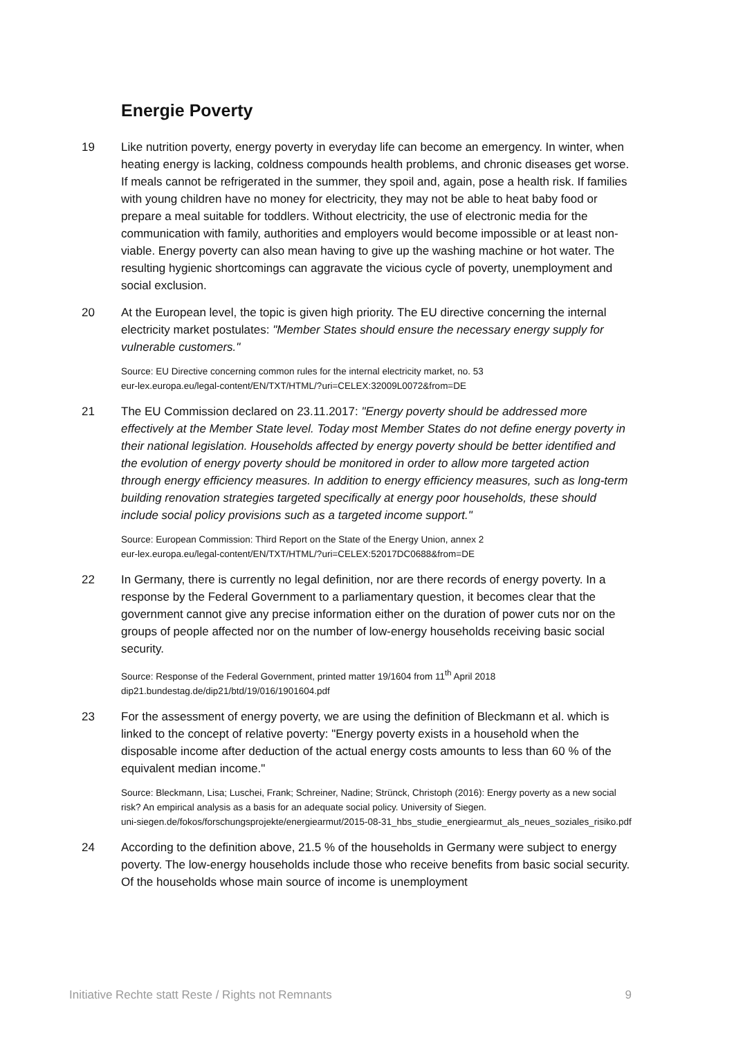Energie Poverty
19 Like nutrition poverty, energy poverty in everyday life can become an emergency. In winter, when heating energy is lacking, coldness compounds health problems, and chronic diseases get worse. If meals cannot be refrigerated in the summer, they spoil and, again, pose a health risk. If families with young children have no money for electricity, they may not be able to heat baby food or prepare a meal suitable for toddlers. Without electricity, the use of electronic media for the communication with family, authorities and employers would become impossible or at least non-viable. Energy poverty can also mean having to give up the washing machine or hot water. The resulting hygienic shortcomings can aggravate the vicious cycle of poverty, unemployment and social exclusion.
20 At the European level, the topic is given high priority. The EU directive concerning the internal electricity market postulates: "Member States should ensure the necessary energy supply for vulnerable customers."
Source: EU Directive concerning common rules for the internal electricity market, no. 53
eur-lex.europa.eu/legal-content/EN/TXT/HTML/?uri=CELEX:32009L0072&from=DE
21 The EU Commission declared on 23.11.2017: "Energy poverty should be addressed more effectively at the Member State level. Today most Member States do not define energy poverty in their national legislation. Households affected by energy poverty should be better identified and the evolution of energy poverty should be monitored in order to allow more targeted action through energy efficiency measures. In addition to energy efficiency measures, such as long-term building renovation strategies targeted specifically at energy poor households, these should include social policy provisions such as a targeted income support."
Source: European Commission: Third Report on the State of the Energy Union, annex 2
eur-lex.europa.eu/legal-content/EN/TXT/HTML/?uri=CELEX:52017DC0688&from=DE
22 In Germany, there is currently no legal definition, nor are there records of energy poverty. In a response by the Federal Government to a parliamentary question, it becomes clear that the government cannot give any precise information either on the duration of power cuts nor on the groups of people affected nor on the number of low-energy households receiving basic social security.
Source: Response of the Federal Government, printed matter 19/1604 from 11<sup>th</sup> April 2018
dip21.bundestag.de/dip21/btd/19/016/1901604.pdf
23 For the assessment of energy poverty, we are using the definition of Bleckmann et al. which is linked to the concept of relative poverty: "Energy poverty exists in a household when the disposable income after deduction of the actual energy costs amounts to less than 60 % of the equivalent median income."
Source: Bleckmann, Lisa; Luschei, Frank; Schreiner, Nadine; Strünck, Christoph (2016): Energy poverty as a new social risk? An empirical analysis as a basis for an adequate social policy. University of Siegen.
uni-siegen.de/fokos/forschungsprojekte/energiearmut/2015-08-31_hbs_studie_energiearmut_als_neues_soziales_risiko.pdf
24 According to the definition above, 21.5 % of the households in Germany were subject to energy poverty. The low-energy households include those who receive benefits from basic social security. Of the households whose main source of income is unemployment
Initiative Rechte statt Reste / Rights not Remnants 9